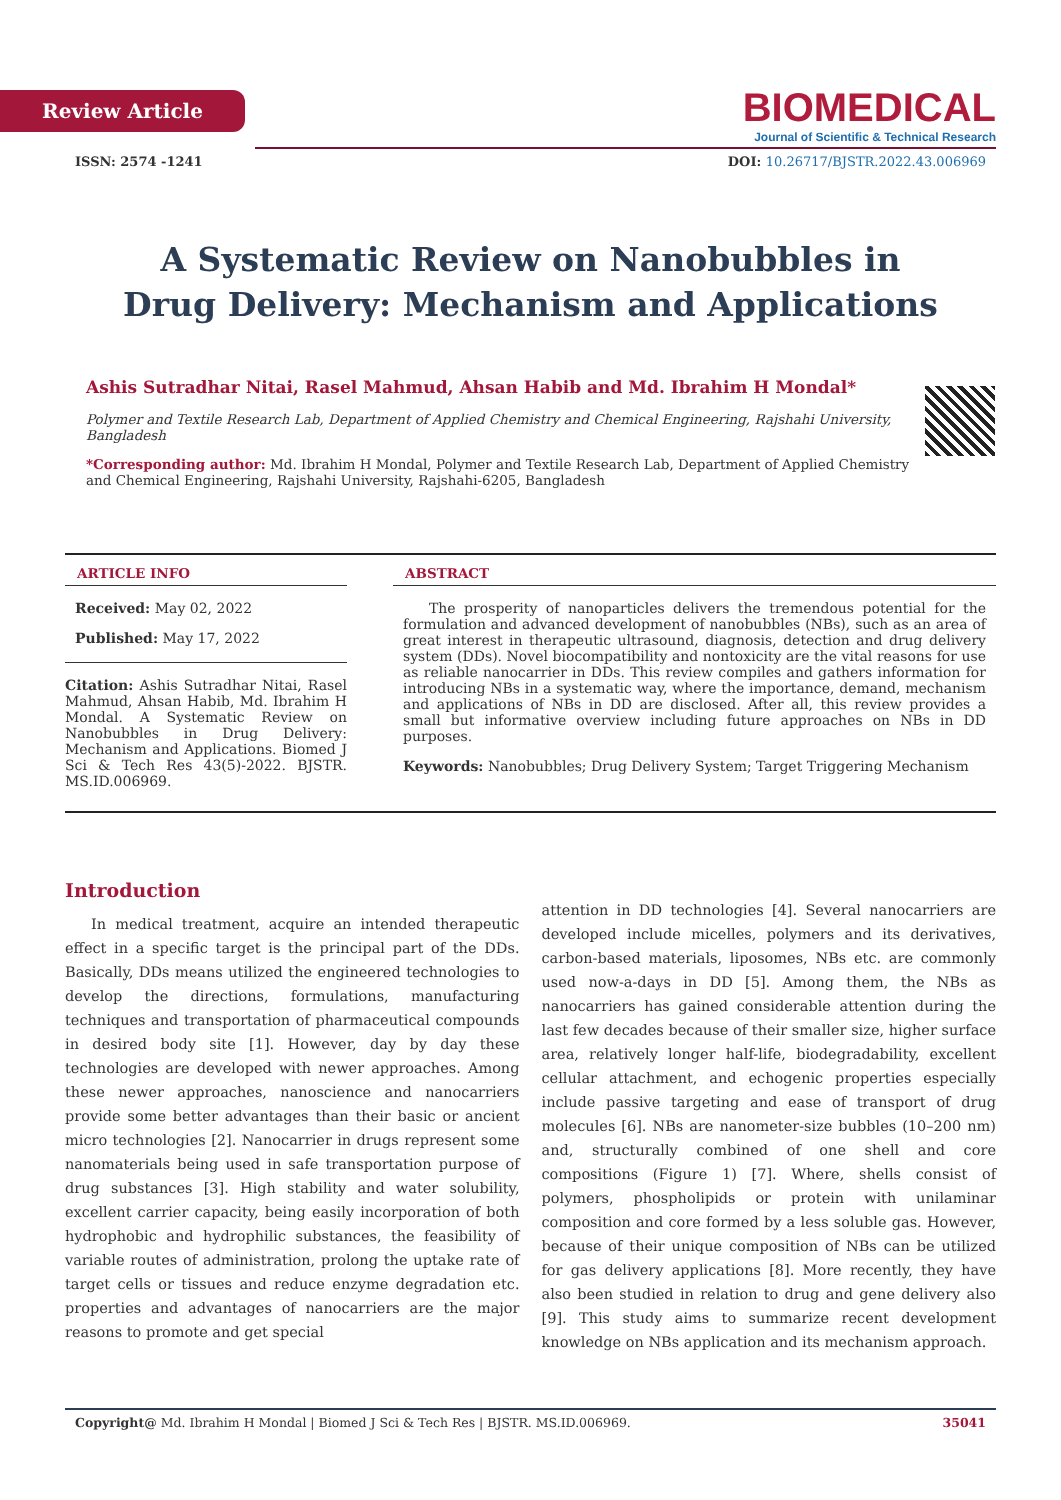Review Article
BIOMEDICAL
Journal of Scientific & Technical Research
ISSN: 2574 -1241 DOI: 10.26717/BJSTR.2022.43.006969
A Systematic Review on Nanobubbles in Drug Delivery: Mechanism and Applications
Ashis Sutradhar Nitai, Rasel Mahmud, Ahsan Habib and Md. Ibrahim H Mondal*
Polymer and Textile Research Lab, Department of Applied Chemistry and Chemical Engineering, Rajshahi University, Bangladesh
*Corresponding author: Md. Ibrahim H Mondal, Polymer and Textile Research Lab, Department of Applied Chemistry and Chemical Engineering, Rajshahi University, Rajshahi-6205, Bangladesh
ARTICLE INFO
Received: May 02, 2022
Published: May 17, 2022
Citation: Ashis Sutradhar Nitai, Rasel Mahmud, Ahsan Habib, Md. Ibrahim H Mondal. A Systematic Review on Nanobubbles in Drug Delivery: Mechanism and Applications. Biomed J Sci & Tech Res 43(5)-2022. BJSTR. MS.ID.006969.
ABSTRACT
The prosperity of nanoparticles delivers the tremendous potential for the formulation and advanced development of nanobubbles (NBs), such as an area of great interest in therapeutic ultrasound, diagnosis, detection and drug delivery system (DDs). Novel biocompatibility and nontoxicity are the vital reasons for use as reliable nanocarrier in DDs. This review compiles and gathers information for introducing NBs in a systematic way, where the importance, demand, mechanism and applications of NBs in DD are disclosed. After all, this review provides a small but informative overview including future approaches on NBs in DD purposes.
Keywords: Nanobubbles; Drug Delivery System; Target Triggering Mechanism
Introduction
In medical treatment, acquire an intended therapeutic effect in a specific target is the principal part of the DDs. Basically, DDs means utilized the engineered technologies to develop the directions, formulations, manufacturing techniques and transportation of pharmaceutical compounds in desired body site [1]. However, day by day these technologies are developed with newer approaches. Among these newer approaches, nanoscience and nanocarriers provide some better advantages than their basic or ancient micro technologies [2]. Nanocarrier in drugs represent some nanomaterials being used in safe transportation purpose of drug substances [3]. High stability and water solubility, excellent carrier capacity, being easily incorporation of both hydrophobic and hydrophilic substances, the feasibility of variable routes of administration, prolong the uptake rate of target cells or tissues and reduce enzyme degradation etc. properties and advantages of nanocarriers are the major reasons to promote and get special
attention in DD technologies [4]. Several nanocarriers are developed include micelles, polymers and its derivatives, carbon-based materials, liposomes, NBs etc. are commonly used now-a-days in DD [5]. Among them, the NBs as nanocarriers has gained considerable attention during the last few decades because of their smaller size, higher surface area, relatively longer half-life, biodegradability, excellent cellular attachment, and echogenic properties especially include passive targeting and ease of transport of drug molecules [6]. NBs are nanometer-size bubbles (10–200 nm) and, structurally combined of one shell and core compositions (Figure 1) [7]. Where, shells consist of polymers, phospholipids or protein with unilaminar composition and core formed by a less soluble gas. However, because of their unique composition of NBs can be utilized for gas delivery applications [8]. More recently, they have also been studied in relation to drug and gene delivery also [9]. This study aims to summarize recent development knowledge on NBs application and its mechanism approach.
Copyright@ Md. Ibrahim H Mondal | Biomed J Sci & Tech Res | BJSTR. MS.ID.006969. 35041